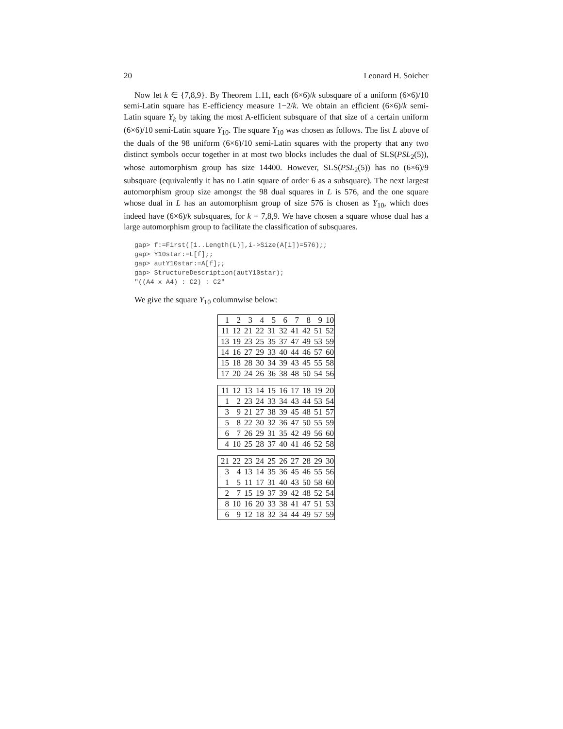20 Leonard H. Soicher
Now let k ∈ {7,8,9}. By Theorem 1.11, each (6×6)/k subsquare of a uniform (6×6)/10 semi-Latin square has E-efficiency measure 1−2/k. We obtain an efficient (6×6)/k semi-Latin square Y<sub>k</sub> by taking the most A-efficient subsquare of that size of a certain uniform (6×6)/10 semi-Latin square Y<sub>10</sub>. The square Y<sub>10</sub> was chosen as follows. The list L above of the duals of the 98 uniform (6×6)/10 semi-Latin squares with the property that any two distinct symbols occur together in at most two blocks includes the dual of SLS(PSL<sub>2</sub>(5)), whose automorphism group has size 14400. However, SLS(PSL<sub>2</sub>(5)) has no (6×6)/9 subsquare (equivalently it has no Latin square of order 6 as a subsquare). The next largest automorphism group size amongst the 98 dual squares in L is 576, and the one square whose dual in L has an automorphism group of size 576 is chosen as Y<sub>10</sub>, which does indeed have (6×6)/k subsquares, for k = 7,8,9. We have chosen a square whose dual has a large automorphism group to facilitate the classification of subsquares.
gap> f:=First([1..Length(L)],i->Size(A[i])=576);;
gap> Y10star:=L[f];;
gap> autY10star:=A[f];;
gap> StructureDescription(autY10star);
"((A4 x A4) : C2) : C2"
We give the square Y<sub>10</sub> columnwise below:
| 1 | 2 | 3 | 4 | 5 | 6 | 7 | 8 | 9 | 10 |
| 11 | 12 | 21 | 22 | 31 | 32 | 41 | 42 | 51 | 52 |
| 13 | 19 | 23 | 25 | 35 | 37 | 47 | 49 | 53 | 59 |
| 14 | 16 | 27 | 29 | 33 | 40 | 44 | 46 | 57 | 60 |
| 15 | 18 | 28 | 30 | 34 | 39 | 43 | 45 | 55 | 58 |
| 17 | 20 | 24 | 26 | 36 | 38 | 48 | 50 | 54 | 56 |
| 11 | 12 | 13 | 14 | 15 | 16 | 17 | 18 | 19 | 20 |
| 1 | 2 | 23 | 24 | 33 | 34 | 43 | 44 | 53 | 54 |
| 3 | 9 | 21 | 27 | 38 | 39 | 45 | 48 | 51 | 57 |
| 5 | 8 | 22 | 30 | 32 | 36 | 47 | 50 | 55 | 59 |
| 6 | 7 | 26 | 29 | 31 | 35 | 42 | 49 | 56 | 60 |
| 4 | 10 | 25 | 28 | 37 | 40 | 41 | 46 | 52 | 58 |
| 21 | 22 | 23 | 24 | 25 | 26 | 27 | 28 | 29 | 30 |
| 3 | 4 | 13 | 14 | 35 | 36 | 45 | 46 | 55 | 56 |
| 1 | 5 | 11 | 17 | 31 | 40 | 43 | 50 | 58 | 60 |
| 2 | 7 | 15 | 19 | 37 | 39 | 42 | 48 | 52 | 54 |
| 8 | 10 | 16 | 20 | 33 | 38 | 41 | 47 | 51 | 53 |
| 6 | 9 | 12 | 18 | 32 | 34 | 44 | 49 | 57 | 59 |